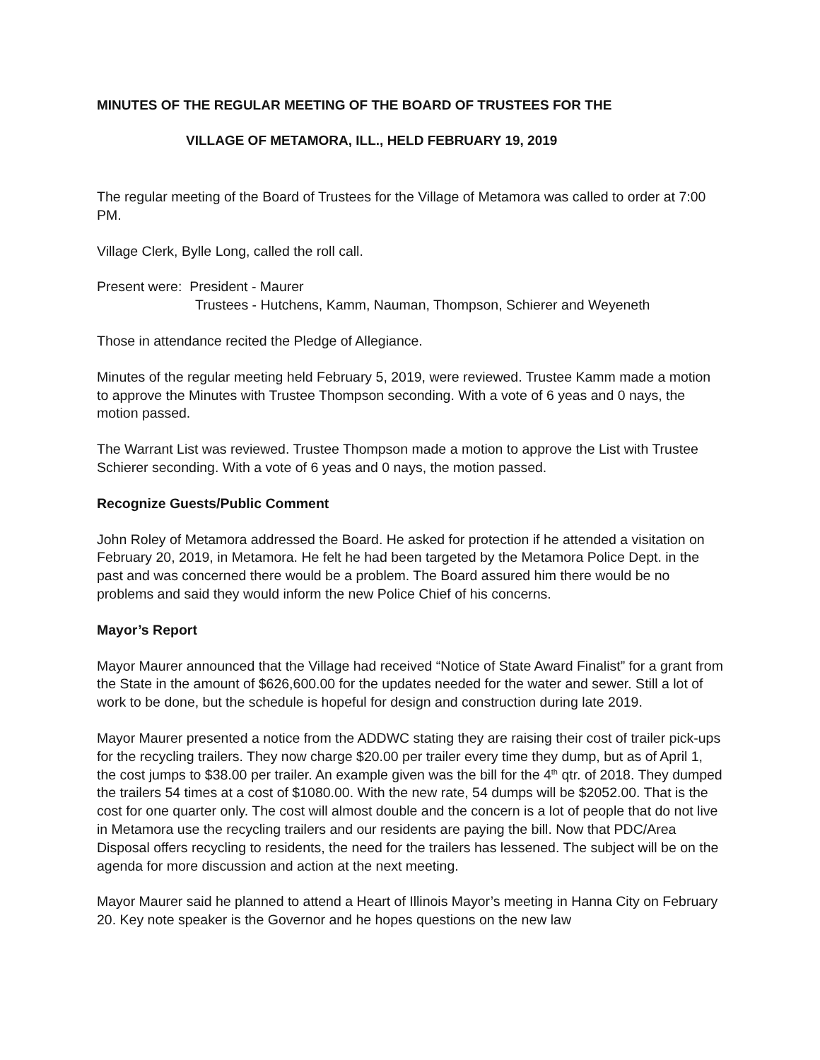MINUTES OF THE REGULAR MEETING OF THE BOARD OF TRUSTEES FOR THE
VILLAGE OF METAMORA, ILL., HELD FEBRUARY 19, 2019
The regular meeting of the Board of Trustees for the Village of Metamora was called to order at 7:00 PM.
Village Clerk, Bylle Long, called the roll call.
Present were: President - Maurer
Trustees - Hutchens, Kamm, Nauman, Thompson, Schierer and Weyeneth
Those in attendance recited the Pledge of Allegiance.
Minutes of the regular meeting held February 5, 2019, were reviewed. Trustee Kamm made a motion to approve the Minutes with Trustee Thompson seconding. With a vote of 6 yeas and 0 nays, the motion passed.
The Warrant List was reviewed. Trustee Thompson made a motion to approve the List with Trustee Schierer seconding. With a vote of 6 yeas and 0 nays, the motion passed.
Recognize Guests/Public Comment
John Roley of Metamora addressed the Board. He asked for protection if he attended a visitation on February 20, 2019, in Metamora. He felt he had been targeted by the Metamora Police Dept. in the past and was concerned there would be a problem. The Board assured him there would be no problems and said they would inform the new Police Chief of his concerns.
Mayor’s Report
Mayor Maurer announced that the Village had received “Notice of State Award Finalist” for a grant from the State in the amount of $626,600.00 for the updates needed for the water and sewer. Still a lot of work to be done, but the schedule is hopeful for design and construction during late 2019.
Mayor Maurer presented a notice from the ADDWC stating they are raising their cost of trailer pick-ups for the recycling trailers. They now charge $20.00 per trailer every time they dump, but as of April 1, the cost jumps to $38.00 per trailer. An example given was the bill for the 4<sup>th</sup> qtr. of 2018. They dumped the trailers 54 times at a cost of $1080.00. With the new rate, 54 dumps will be $2052.00. That is the cost for one quarter only. The cost will almost double and the concern is a lot of people that do not live in Metamora use the recycling trailers and our residents are paying the bill. Now that PDC/Area Disposal offers recycling to residents, the need for the trailers has lessened. The subject will be on the agenda for more discussion and action at the next meeting.
Mayor Maurer said he planned to attend a Heart of Illinois Mayor’s meeting in Hanna City on February 20. Key note speaker is the Governor and he hopes questions on the new law